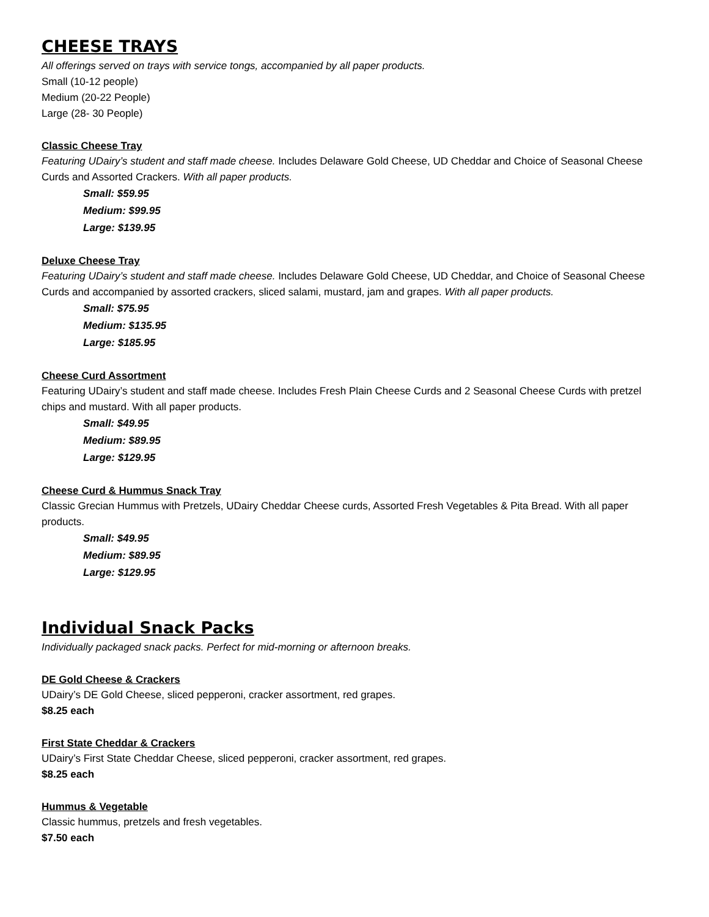CHEESE TRAYS
All offerings served on trays with service tongs, accompanied by all paper products.
Small (10-12 people)
Medium (20-22 People)
Large (28- 30 People)
Classic Cheese Tray
Featuring UDairy’s student and staff made cheese. Includes Delaware Gold Cheese, UD Cheddar and Choice of Seasonal Cheese Curds and Assorted Crackers. With all paper products.
Small: $59.95
Medium: $99.95
Large: $139.95
Deluxe Cheese Tray
Featuring UDairy’s student and staff made cheese. Includes Delaware Gold Cheese, UD Cheddar, and Choice of Seasonal Cheese Curds and accompanied by assorted crackers, sliced salami, mustard, jam and grapes. With all paper products.
Small: $75.95
Medium: $135.95
Large: $185.95
Cheese Curd Assortment
Featuring UDairy’s student and staff made cheese. Includes Fresh Plain Cheese Curds and 2 Seasonal Cheese Curds with pretzel chips and mustard. With all paper products.
Small: $49.95
Medium: $89.95
Large: $129.95
Cheese Curd & Hummus Snack Tray
Classic Grecian Hummus with Pretzels, UDairy Cheddar Cheese curds, Assorted Fresh Vegetables & Pita Bread. With all paper products.
Small: $49.95
Medium: $89.95
Large: $129.95
Individual Snack Packs
Individually packaged snack packs. Perfect for mid-morning or afternoon breaks.
DE Gold Cheese & Crackers
UDairy’s DE Gold Cheese, sliced pepperoni, cracker assortment, red grapes.
$8.25 each
First State Cheddar & Crackers
UDairy’s First State Cheddar Cheese, sliced pepperoni, cracker assortment, red grapes.
$8.25 each
Hummus & Vegetable
Classic hummus, pretzels and fresh vegetables.
$7.50 each